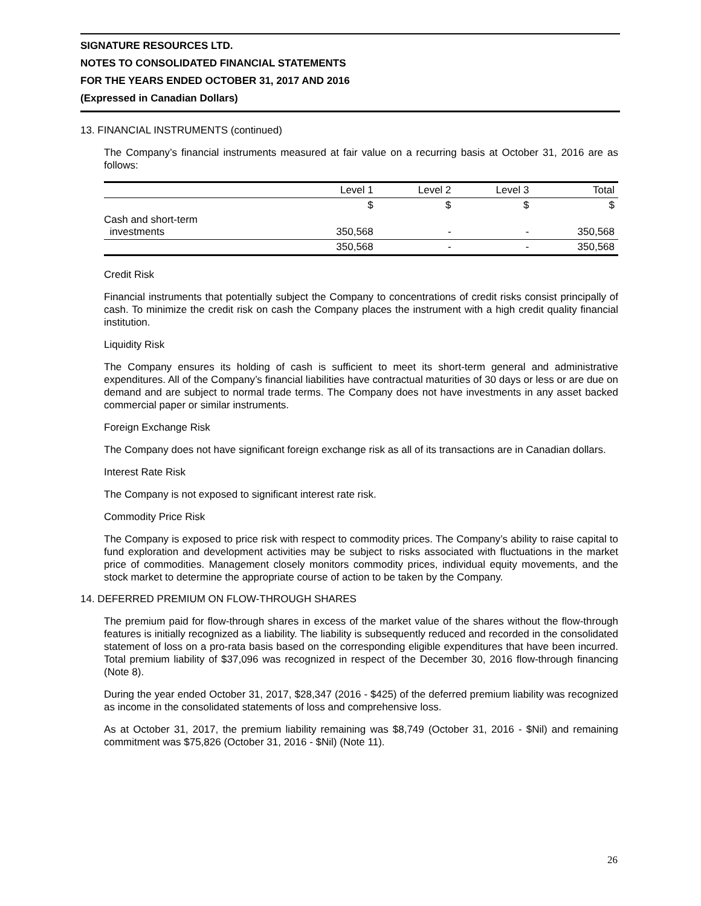SIGNATURE RESOURCES LTD.
NOTES TO CONSOLIDATED FINANCIAL STATEMENTS
FOR THE YEARS ENDED OCTOBER 31, 2017 AND 2016
(Expressed in Canadian Dollars)
13. FINANCIAL INSTRUMENTS (continued)
The Company’s financial instruments measured at fair value on a recurring basis at October 31, 2016 are as follows:
| | Level 1 | Level 2 | Level 3 | Total |
| --- | --- | --- | --- | --- |
| | $ | $ | $ | $ |
| Cash and short-term investments | 350,568 | - | - | 350,568 |
| | 350,568 | - | - | 350,568 |
Credit Risk
Financial instruments that potentially subject the Company to concentrations of credit risks consist principally of cash. To minimize the credit risk on cash the Company places the instrument with a high credit quality financial institution.
Liquidity Risk
The Company ensures its holding of cash is sufficient to meet its short-term general and administrative expenditures. All of the Company’s financial liabilities have contractual maturities of 30 days or less or are due on demand and are subject to normal trade terms. The Company does not have investments in any asset backed commercial paper or similar instruments.
Foreign Exchange Risk
The Company does not have significant foreign exchange risk as all of its transactions are in Canadian dollars.
Interest Rate Risk
The Company is not exposed to significant interest rate risk.
Commodity Price Risk
The Company is exposed to price risk with respect to commodity prices. The Company’s ability to raise capital to fund exploration and development activities may be subject to risks associated with fluctuations in the market price of commodities. Management closely monitors commodity prices, individual equity movements, and the stock market to determine the appropriate course of action to be taken by the Company.
14. DEFERRED PREMIUM ON FLOW-THROUGH SHARES
The premium paid for flow-through shares in excess of the market value of the shares without the flow-through features is initially recognized as a liability. The liability is subsequently reduced and recorded in the consolidated statement of loss on a pro-rata basis based on the corresponding eligible expenditures that have been incurred. Total premium liability of $37,096 was recognized in respect of the December 30, 2016 flow-through financing (Note 8).
During the year ended October 31, 2017, $28,347 (2016 - $425) of the deferred premium liability was recognized as income in the consolidated statements of loss and comprehensive loss.
As at October 31, 2017, the premium liability remaining was $8,749 (October 31, 2016 - $Nil) and remaining commitment was $75,826 (October 31, 2016 - $Nil) (Note 11).
26